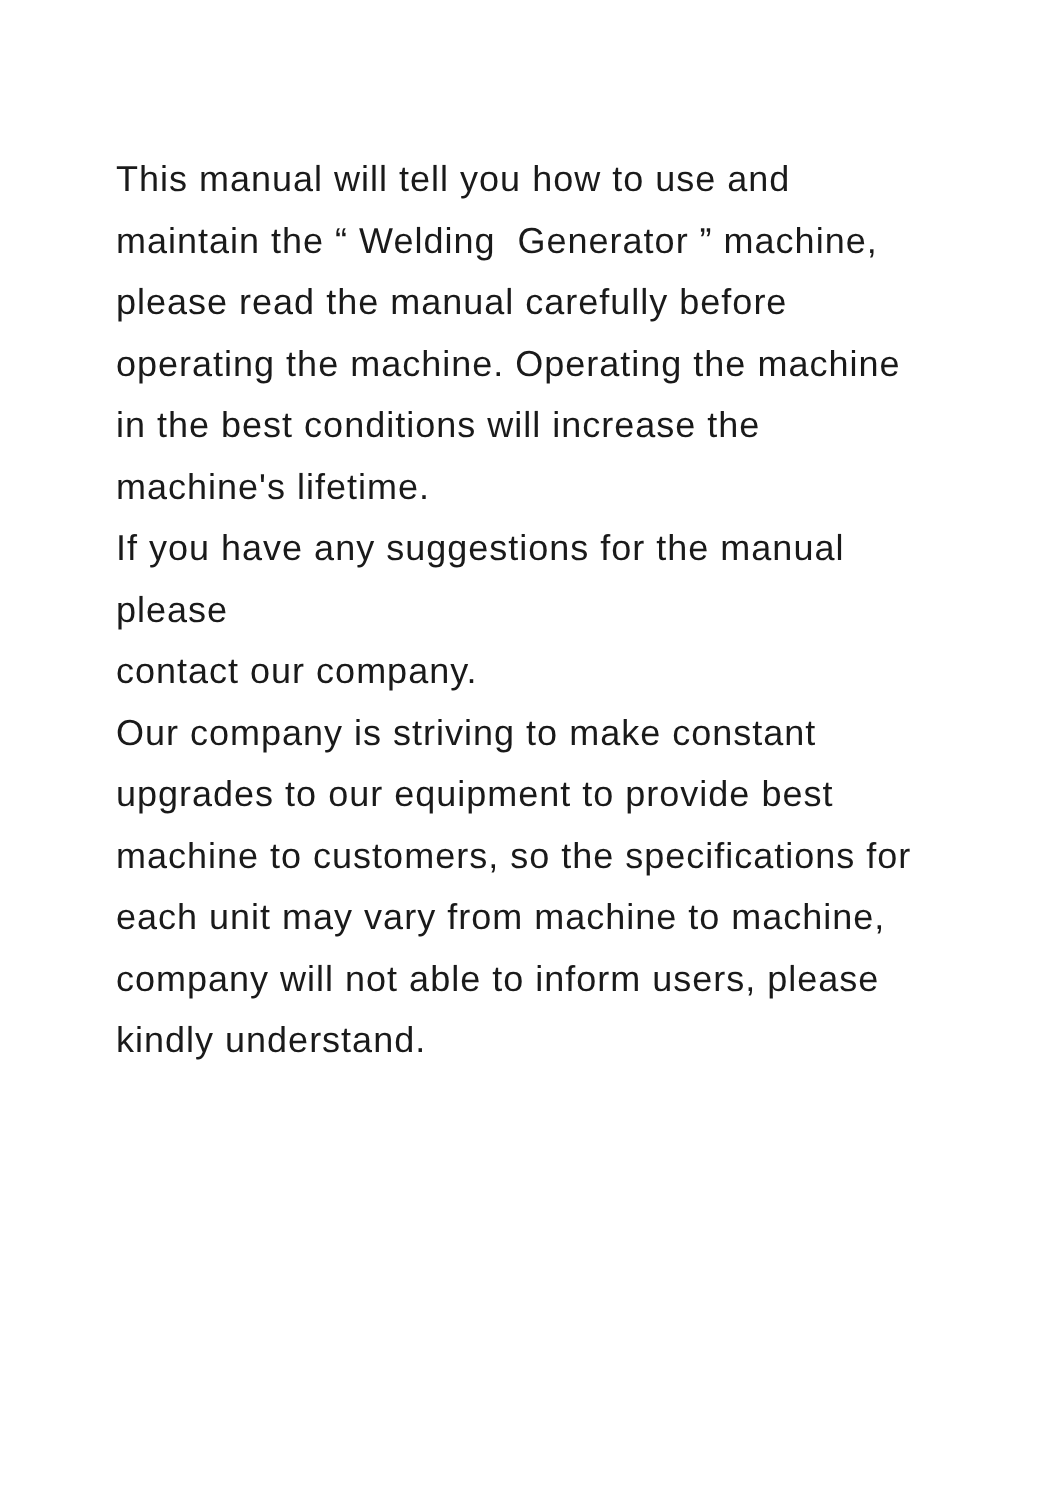This manual will tell you how to use and
maintain the “ Welding Generator ” machine,
please read the manual carefully before
operating the machine. Operating the machine
in the best conditions will increase the
machine's lifetime.
If you have any suggestions for the manual
please
contact our company.
Our company is striving to make constant
upgrades to our equipment to provide best
machine to customers, so the specifications for
each unit may vary from machine to machine,
company will not able to inform users, please
kindly understand.